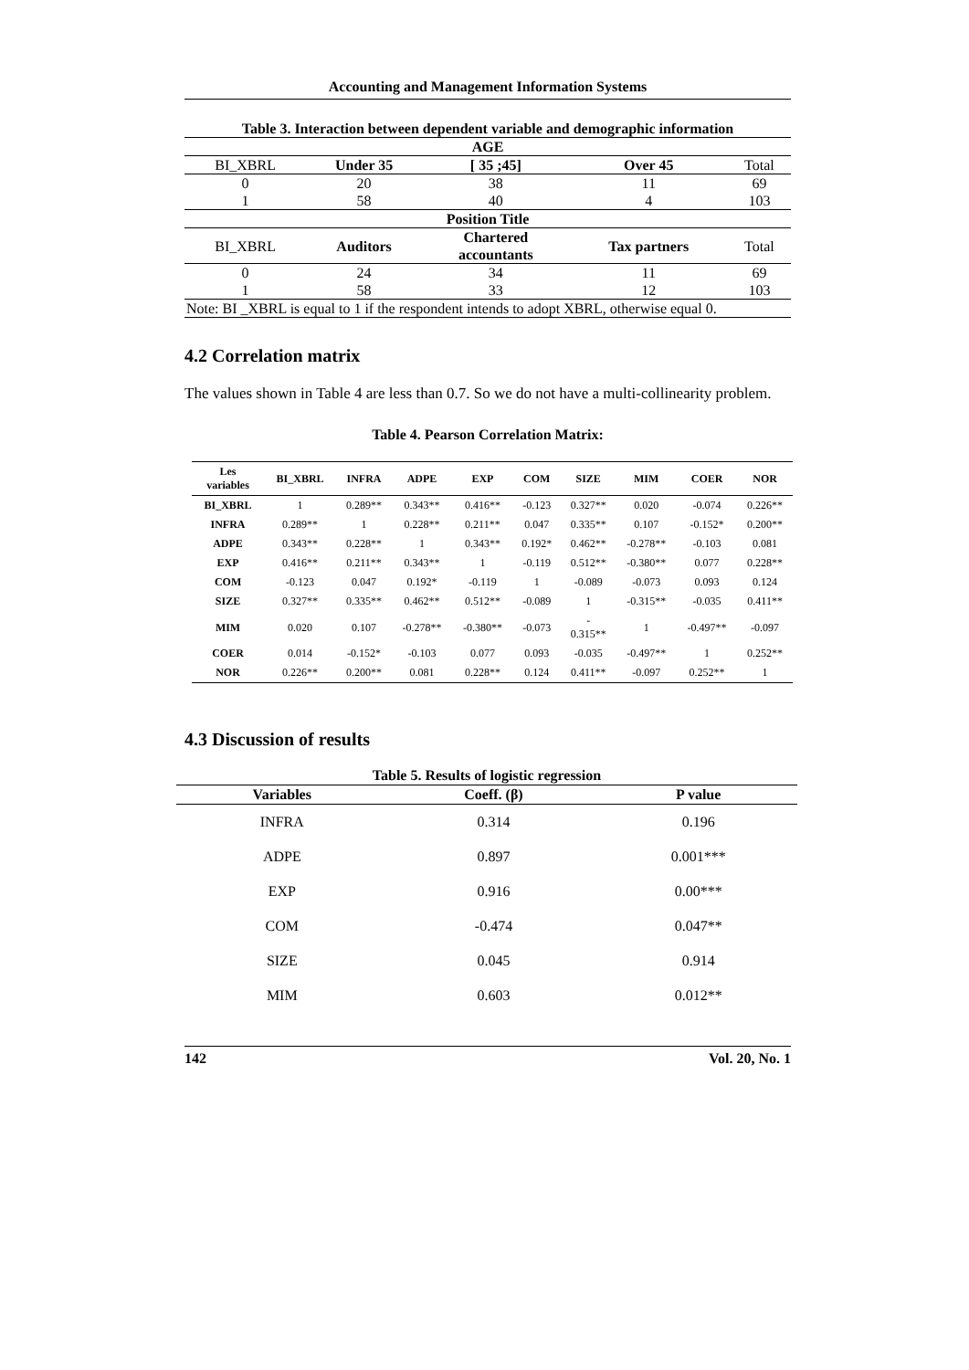Accounting and Management Information Systems
| Table 3. Interaction between dependent variable and demographic information | | | | |
| --- | --- | --- | --- | --- |
| AGE | | | | |
| BI_XBRL | Under 35 | [ 35 ;45] | Over 45 | Total |
| 0 | 20 | 38 | 11 | 69 |
| 1 | 58 | 40 | 4 | 103 |
| Position Title | | | | |
| BI_XBRL | Auditors | Chartered accountants | Tax partners | Total |
| 0 | 24 | 34 | 11 | 69 |
| 1 | 58 | 33 | 12 | 103 |
| Note: BI _XBRL is equal to 1 if the respondent intends to adopt XBRL, otherwise equal 0. | | | | |
4.2 Correlation matrix
The values shown in Table 4 are less than 0.7. So we do not have a multi-collinearity problem.
Table 4. Pearson Correlation Matrix:
| Les variables | BI_XBRL | INFRA | ADPE | EXP | COM | SIZE | MIM | COER | NOR |
| BI_XBRL | 1 | 0.289** | 0.343** | 0.416** | -0.123 | 0.327** | 0.020 | -0.074 | 0.226** |
| INFRA | 0.289** | 1 | 0.228** | 0.211** | 0.047 | 0.335** | 0.107 | -0.152* | 0.200** |
| ADPE | 0.343** | 0.228** | 1 | 0.343** | 0.192* | 0.462** | -0.278** | -0.103 | 0.081 |
| EXP | 0.416** | 0.211** | 0.343** | 1 | -0.119 | 0.512** | -0.380** | 0.077 | 0.228** |
| COM | -0.123 | 0.047 | 0.192* | -0.119 | 1 | -0.089 | -0.073 | 0.093 | 0.124 |
| SIZE | 0.327** | 0.335** | 0.462** | 0.512** | -0.089 | 1 | -0.315** | -0.035 | 0.411** |
| MIM | 0.020 | 0.107 | -0.278** | -0.380** | -0.073 | - 0.315** | 1 | -0.497** | -0.097 |
| COER | 0.014 | -0.152* | -0.103 | 0.077 | 0.093 | -0.035 | -0.497** | 1 | 0.252** |
| NOR | 0.226** | 0.200** | 0.081 | 0.228** | 0.124 | 0.411** | -0.097 | 0.252** | 1 |
4.3 Discussion of results
| Table 5. Results of logistic regression | | |
| Variables | Coeff. (β) | P value |
| INFRA | 0.314 | 0.196 |
| ADPE | 0.897 | 0.001*** |
| EXP | 0.916 | 0.00*** |
| COM | -0.474 | 0.047** |
| SIZE | 0.045 | 0.914 |
| MIM | 0.603 | 0.012** |
142 Vol. 20, No. 1